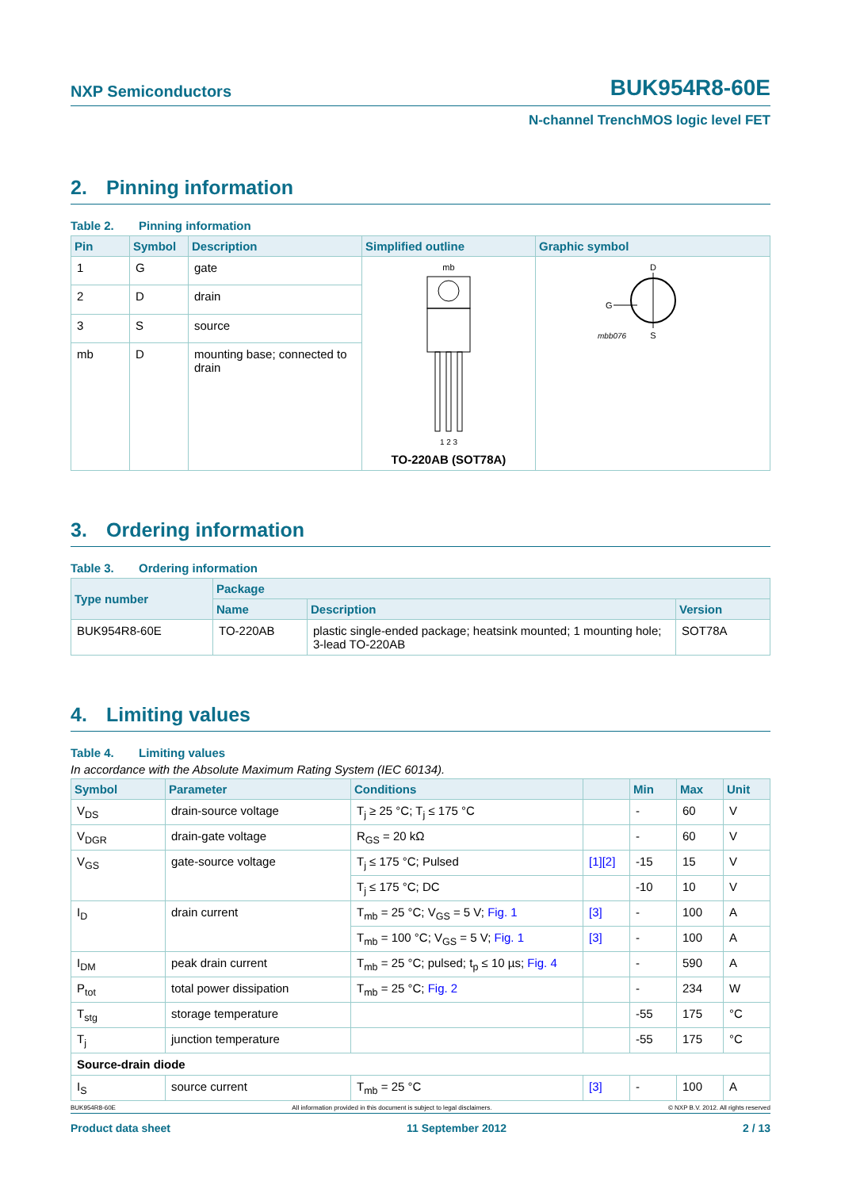NXP Semiconductors BUK954R8-60E
N-channel TrenchMOS logic level FET
2. Pinning information
Table 2. Pinning information
| Pin | Symbol | Description | Simplified outline | Graphic symbol |
| --- | --- | --- | --- | --- |
| 1 | G | gate | mb 1 2 3 TO-220AB (SOT78A) | D G S mbb076 |
| 2 | D | drain | | |
| 3 | S | source | | |
| mb | D | mounting base; connected to drain | | |
3. Ordering information
Table 3. Ordering information
| Type number | Package | | |
| --- | --- | --- | --- |
| | Name | Description | Version |
| BUK954R8-60E | TO-220AB | plastic single-ended package; heatsink mounted; 1 mounting hole; 3-lead TO-220AB | SOT78A |
4. Limiting values
Table 4. Limiting values
In accordance with the Absolute Maximum Rating System (IEC 60134).
| Symbol | Parameter | Conditions | | Min | Max | Unit |
| --- | --- | --- | --- | --- | --- | --- |
| V<sub>DS</sub> | drain-source voltage | T<sub>j</sub> ≥ 25 °C; T<sub>j</sub> ≤ 175 °C | | - | 60 | V |
| V<sub>DGR</sub> | drain-gate voltage | R<sub>GS</sub> = 20 kΩ | | - | 60 | V |
| V<sub>GS</sub> | gate-source voltage | T<sub>j</sub> ≤ 175 °C; Pulsed | [1] [2] | -15 | 15 | V |
| | | T<sub>j</sub> ≤ 175 °C; DC | | -10 | 10 | V |
| I<sub>D</sub> | drain current | T<sub>mb</sub> = 25 °C; V<sub>GS</sub> = 5 V; Fig. 1 | [3] | - | 100 | A |
| | | T<sub>mb</sub> = 100 °C; V<sub>GS</sub> = 5 V; Fig. 1 | [3] | - | 100 | A |
| I<sub>DM</sub> | peak drain current | T<sub>mb</sub> = 25 °C; pulsed; t<sub>p</sub> ≤ 10 µs; Fig. 4 | | - | 590 | A |
| P<sub>tot</sub> | total power dissipation | T<sub>mb</sub> = 25 °C; Fig. 2 | | - | 234 | W |
| T<sub>stg</sub> | storage temperature | | | -55 | 175 | °C |
| T<sub>j</sub> | junction temperature | | | -55 | 175 | °C |
| Source-drain diode | | | | | | |
| I<sub>S</sub> | source current | T<sub>mb</sub> = 25 °C | [3] | - | 100 | A |
BUK954R8-60E All information provided in this document is subject to legal disclaimers. © NXP B.V. 2012. All rights reserved
Product data sheet 11 September 2012 2 / 13